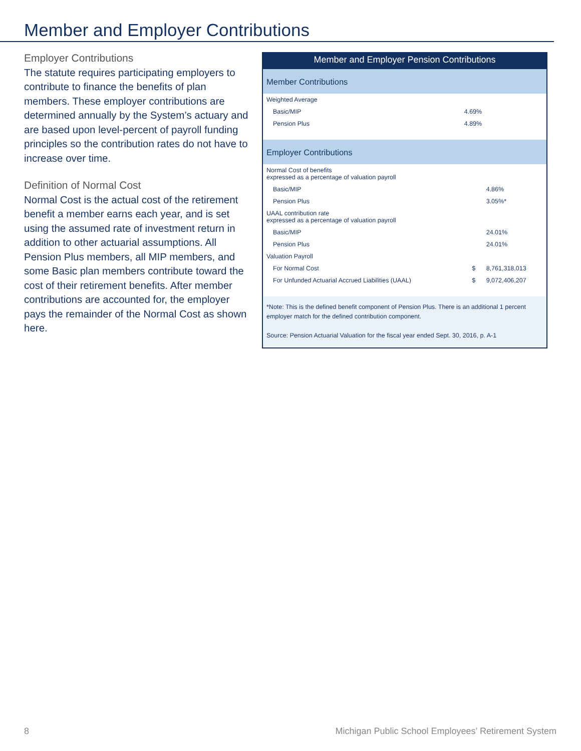Member and Employer Contributions
Employer Contributions
The statute requires participating employers to contribute to finance the benefits of plan members. These employer contributions are determined annually by the System’s actuary and are based upon level-percent of payroll funding principles so the contribution rates do not have to increase over time.
Definition of Normal Cost
Normal Cost is the actual cost of the retirement benefit a member earns each year, and is set using the assumed rate of investment return in addition to other actuarial assumptions. All Pension Plus members, all MIP members, and some Basic plan members contribute toward the cost of their retirement benefits. After member contributions are accounted for, the employer pays the remainder of the Normal Cost as shown here.
Member and Employer Pension Contributions
Member Contributions
| Weighted Average | | |
| Basic/MIP | | 4.69% |
| Pension Plus | | 4.89% |
Employer Contributions
| Normal Cost of benefits expressed as a percentage of valuation payroll | | |
| Basic/MIP | | 4.86% |
| Pension Plus | | 3.05%* |
| UAAL contribution rate expressed as a percentage of valuation payroll | | |
| Basic/MIP | | 24.01% |
| Pension Plus | | 24.01% |
| Valuation Payroll | | |
| For Normal Cost | $ | 8,761,318,013 |
| For Unfunded Actuarial Accrued Liabilities (UAAL) | $ | 9,072,406,207 |
*Note: This is the defined benefit component of Pension Plus. There is an additional 1 percent employer match for the defined contribution component.
Source: Pension Actuarial Valuation for the fiscal year ended Sept. 30, 2016, p. A-1
8 Michigan Public School Employees’ Retirement System